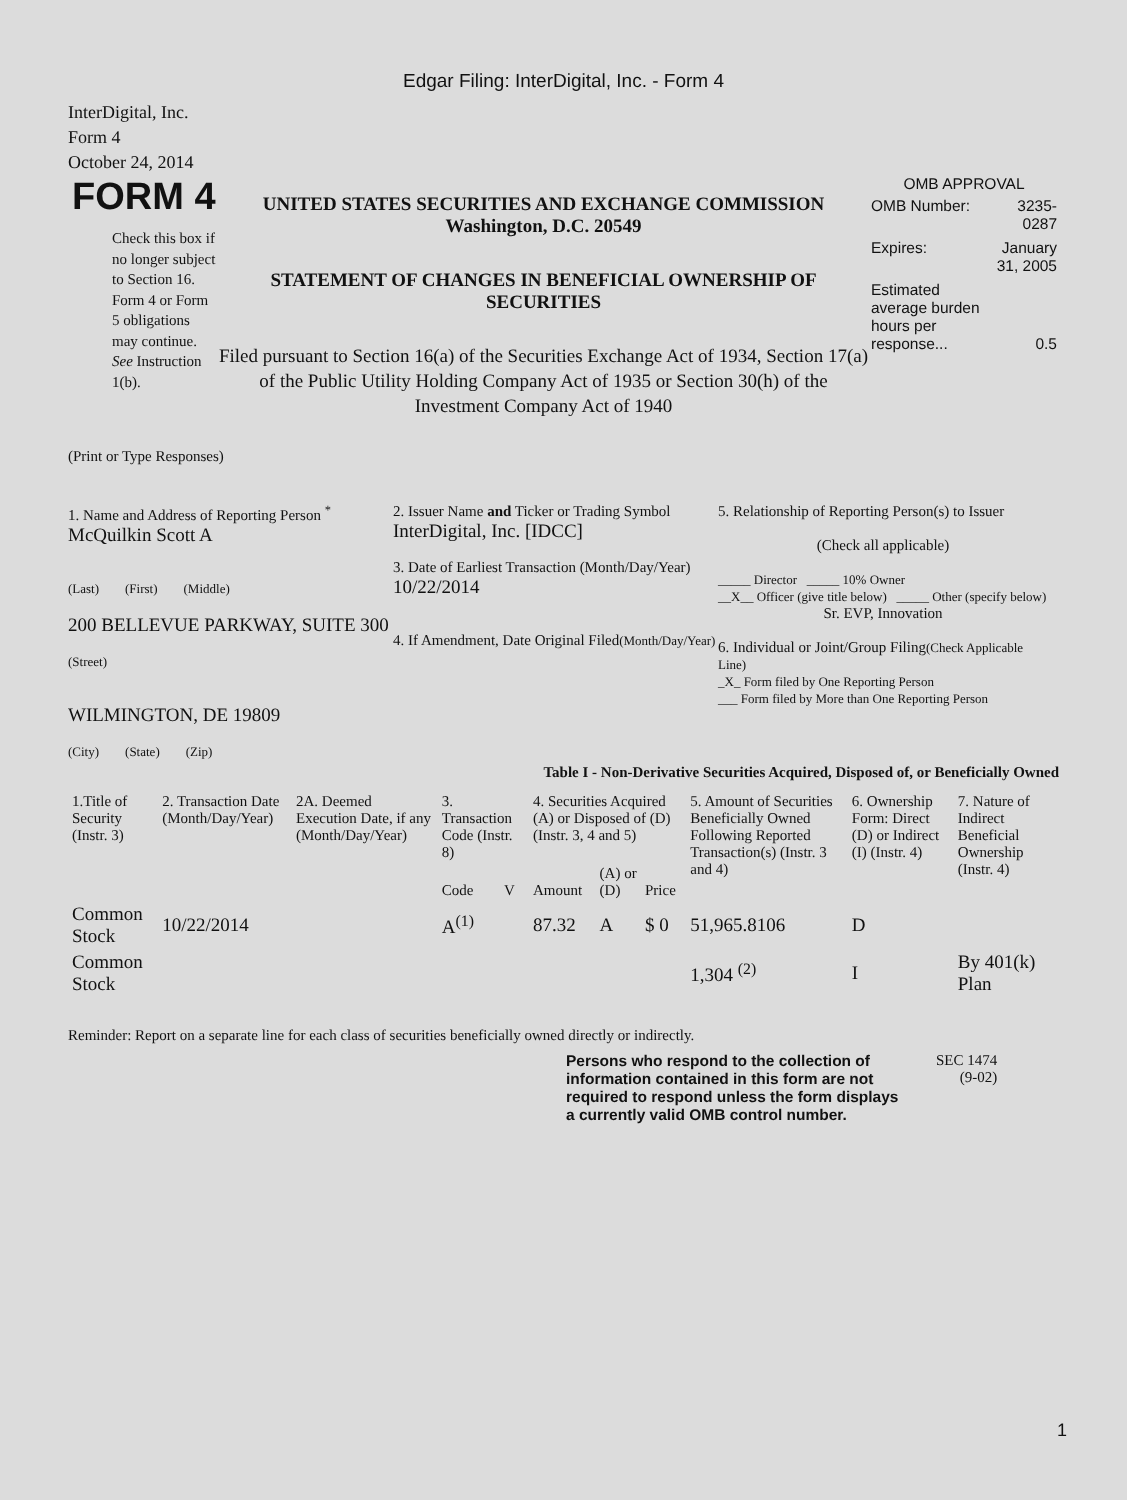Edgar Filing: InterDigital, Inc. - Form 4
InterDigital, Inc.
Form 4
October 24, 2014
FORM 4
Check this box if no longer subject to Section 16. Form 4 or Form 5 obligations may continue. See Instruction 1(b).
UNITED STATES SECURITIES AND EXCHANGE COMMISSION
Washington, D.C. 20549
STATEMENT OF CHANGES IN BENEFICIAL OWNERSHIP OF SECURITIES
Filed pursuant to Section 16(a) of the Securities Exchange Act of 1934, Section 17(a) of the Public Utility Holding Company Act of 1935 or Section 30(h) of the Investment Company Act of 1940
OMB APPROVAL
| OMB Number: | 3235-0287 |
| Expires: | January 31, 2005 |
| Estimated average burden hours per response... | 0.5 |
(Print or Type Responses)
1. Name and Address of Reporting Person <sup>*</sup>
McQuilkin Scott A
(Last) (First) (Middle)
200 BELLEVUE PARKWAY, SUITE 300
(Street)
WILMINGTON, DE 19809
(City) (State) (Zip)
2. Issuer Name and Ticker or Trading Symbol
InterDigital, Inc. [IDCC]
3. Date of Earliest Transaction (Month/Day/Year)
10/22/2014
4. If Amendment, Date Original Filed(Month/Day/Year)
5. Relationship of Reporting Person(s) to Issuer
(Check all applicable)
_____ Director _____ 10% Owner
__X__ Officer (give title below) _____ Other (specify below)
Sr. EVP, Innovation
6. Individual or Joint/Group Filing(Check Applicable Line)
_X_ Form filed by One Reporting Person
___ Form filed by More than One Reporting Person
Table I - Non-Derivative Securities Acquired, Disposed of, or Beneficially Owned
| 1.Title of Security (Instr. 3) | 2. Transaction Date (Month/Day/Year) | 2A. Deemed Execution Date, if any (Month/Day/Year) | 3. Transaction Code (Instr. 8) | | 4. Securities Acquired (A) or Disposed of (D) (Instr. 3, 4 and 5) | | | 5. Amount of Securities Beneficially Owned Following Reported Transaction(s) (Instr. 3 and 4) | 6. Ownership Form: Direct (D) or Indirect (I) (Instr. 4) | 7. Nature of Indirect Beneficial Ownership (Instr. 4) |
| --- | --- | --- | --- | --- | --- | --- | --- | --- | --- | --- |
| | | | Code | V | Amount | (A) or (D) | Price | | | |
| Common Stock | 10/22/2014 | | A<sup>(1)</sup> | | 87.32 | A | $ 0 | 51,965.8106 | D | |
| Common Stock | | | | | | | | 1,304 <sup>(2)</sup> | I | By 401(k) Plan |
Reminder: Report on a separate line for each class of securities beneficially owned directly or indirectly.
Persons who respond to the collection of information contained in this form are not required to respond unless the form displays a currently valid OMB control number.
SEC 1474
(9-02)
1